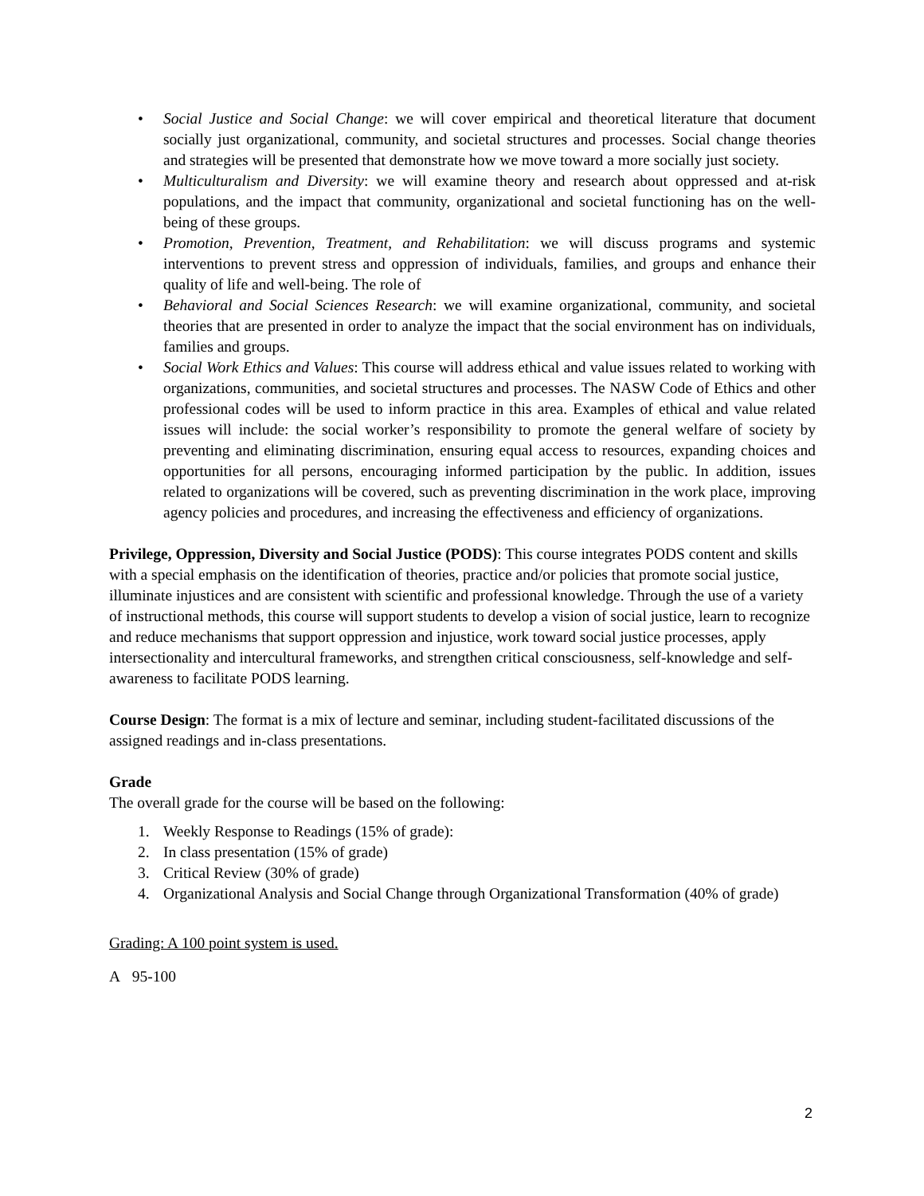• Social Justice and Social Change: we will cover empirical and theoretical literature that document socially just organizational, community, and societal structures and processes. Social change theories and strategies will be presented that demonstrate how we move toward a more socially just society.
• Multiculturalism and Diversity: we will examine theory and research about oppressed and at-risk populations, and the impact that community, organizational and societal functioning has on the well-being of these groups.
• Promotion, Prevention, Treatment, and Rehabilitation: we will discuss programs and systemic interventions to prevent stress and oppression of individuals, families, and groups and enhance their quality of life and well-being. The role of
• Behavioral and Social Sciences Research: we will examine organizational, community, and societal theories that are presented in order to analyze the impact that the social environment has on individuals, families and groups.
• Social Work Ethics and Values: This course will address ethical and value issues related to working with organizations, communities, and societal structures and processes. The NASW Code of Ethics and other professional codes will be used to inform practice in this area. Examples of ethical and value related issues will include: the social worker’s responsibility to promote the general welfare of society by preventing and eliminating discrimination, ensuring equal access to resources, expanding choices and opportunities for all persons, encouraging informed participation by the public. In addition, issues related to organizations will be covered, such as preventing discrimination in the work place, improving agency policies and procedures, and increasing the effectiveness and efficiency of organizations.
Privilege, Oppression, Diversity and Social Justice (PODS): This course integrates PODS content and skills with a special emphasis on the identification of theories, practice and/or policies that promote social justice, illuminate injustices and are consistent with scientific and professional knowledge. Through the use of a variety of instructional methods, this course will support students to develop a vision of social justice, learn to recognize and reduce mechanisms that support oppression and injustice, work toward social justice processes, apply intersectionality and intercultural frameworks, and strengthen critical consciousness, self-knowledge and self-awareness to facilitate PODS learning.
Course Design: The format is a mix of lecture and seminar, including student-facilitated discussions of the assigned readings and in-class presentations.
Grade
The overall grade for the course will be based on the following:
1. Weekly Response to Readings (15% of grade):
2. In class presentation (15% of grade)
3. Critical Review (30% of grade)
4. Organizational Analysis and Social Change through Organizational Transformation (40% of grade)
Grading: A 100 point system is used.
A 95-100
2